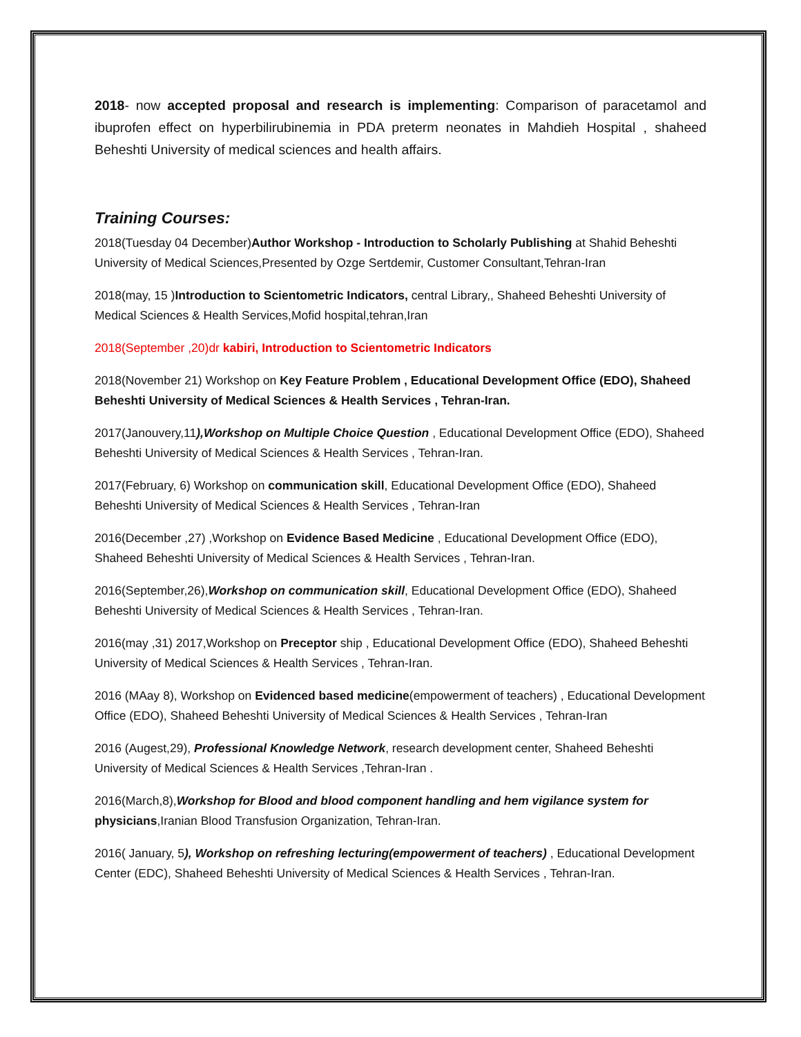2018- now accepted proposal and research is implementing: Comparison of paracetamol and ibuprofen effect on hyperbilirubinemia in PDA preterm neonates in Mahdieh Hospital , shaheed Beheshti University of medical sciences and health affairs.
Training Courses:
2018(Tuesday 04 December)Author Workshop - Introduction to Scholarly Publishing at Shahid Beheshti University of Medical Sciences,Presented by Ozge Sertdemir, Customer Consultant,Tehran-Iran
2018(may, 15 )Introduction to Scientometric Indicators, central Library,, Shaheed Beheshti University of Medical Sciences & Health Services,Mofid hospital,tehran,Iran
2018(September ,20)dr kabiri, Introduction to Scientometric Indicators
2018(November 21) Workshop on Key Feature Problem , Educational Development Office (EDO), Shaheed Beheshti University of Medical Sciences & Health Services , Tehran-Iran.
2017(Janouvery,11),Workshop on Multiple Choice Question , Educational Development Office (EDO), Shaheed Beheshti University of Medical Sciences & Health Services , Tehran-Iran.
2017(February, 6) Workshop on communication skill, Educational Development Office (EDO), Shaheed Beheshti University of Medical Sciences & Health Services , Tehran-Iran
2016(December ,27) ,Workshop on Evidence Based Medicine , Educational Development Office (EDO), Shaheed Beheshti University of Medical Sciences & Health Services , Tehran-Iran.
2016(September,26),Workshop on communication skill, Educational Development Office (EDO), Shaheed Beheshti University of Medical Sciences & Health Services , Tehran-Iran.
2016(may ,31) 2017,Workshop on Preceptor ship , Educational Development Office (EDO), Shaheed Beheshti University of Medical Sciences & Health Services , Tehran-Iran.
2016 (MAay 8), Workshop on Evidenced based medicine(empowerment of teachers) , Educational Development Office (EDO), Shaheed Beheshti University of Medical Sciences & Health Services , Tehran-Iran
2016 (Augest,29), Professional Knowledge Network, research development center, Shaheed Beheshti University of Medical Sciences & Health Services ,Tehran-Iran .
2016(March,8),Workshop for Blood and blood component handling and hem vigilance system for physicians,Iranian Blood Transfusion Organization, Tehran-Iran.
2016( January, 5), Workshop on refreshing lecturing(empowerment of teachers) , Educational Development Center (EDC), Shaheed Beheshti University of Medical Sciences & Health Services , Tehran-Iran.